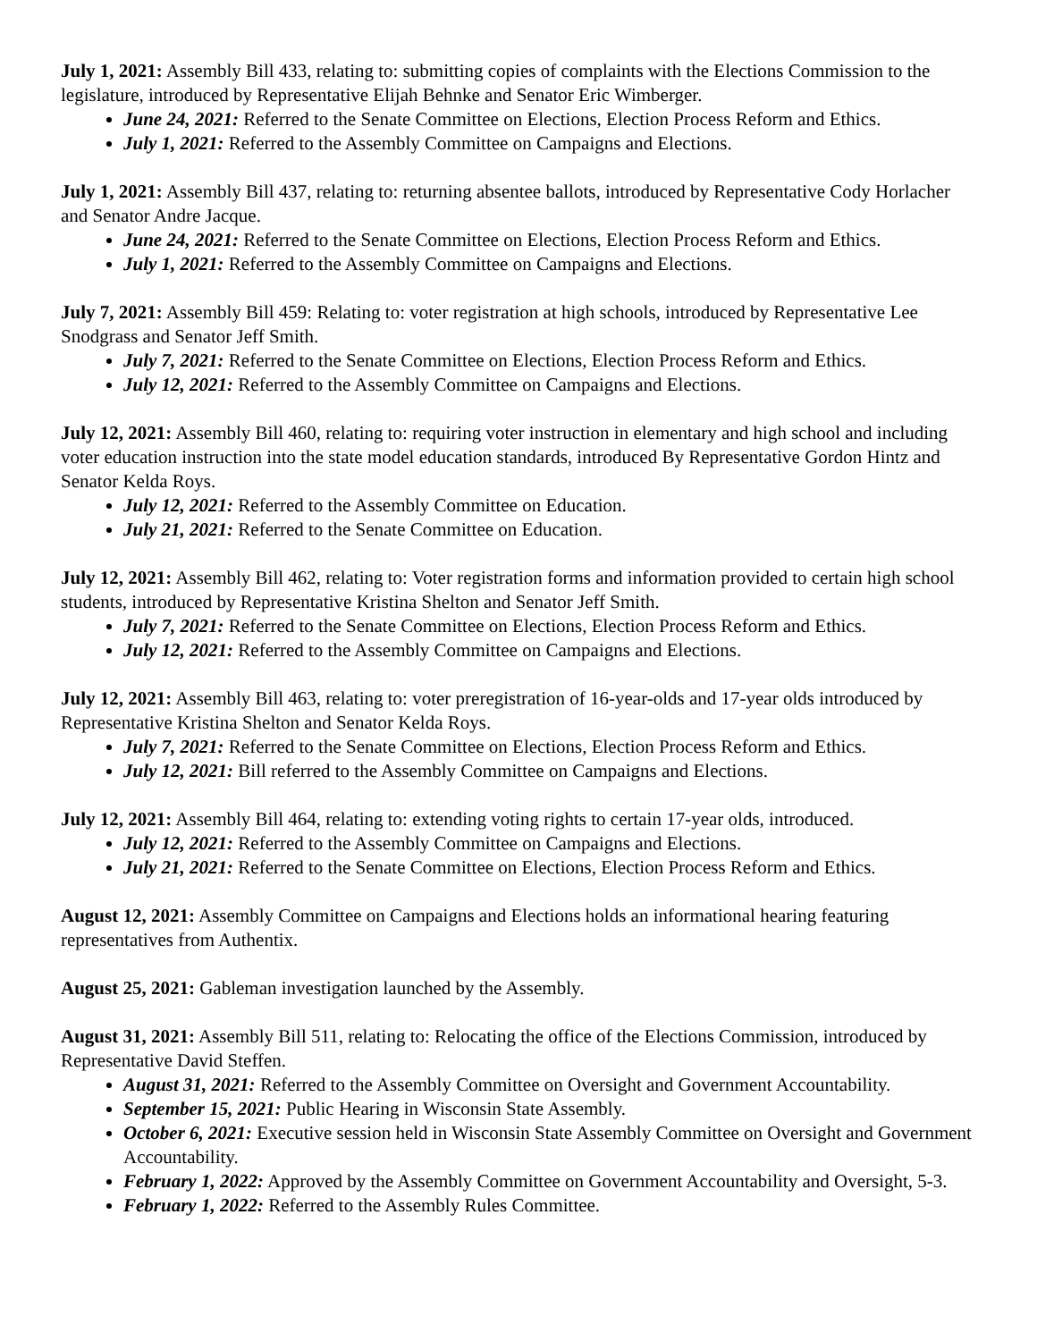July 1, 2021: Assembly Bill 433, relating to: submitting copies of complaints with the Elections Commission to the legislature, introduced by Representative Elijah Behnke and Senator Eric Wimberger.
June 24, 2021: Referred to the Senate Committee on Elections, Election Process Reform and Ethics.
July 1, 2021: Referred to the Assembly Committee on Campaigns and Elections.
July 1, 2021: Assembly Bill 437, relating to: returning absentee ballots, introduced by Representative Cody Horlacher and Senator Andre Jacque.
June 24, 2021: Referred to the Senate Committee on Elections, Election Process Reform and Ethics.
July 1, 2021: Referred to the Assembly Committee on Campaigns and Elections.
July 7, 2021: Assembly Bill 459: Relating to: voter registration at high schools, introduced by Representative Lee Snodgrass and Senator Jeff Smith.
July 7, 2021: Referred to the Senate Committee on Elections, Election Process Reform and Ethics.
July 12, 2021: Referred to the Assembly Committee on Campaigns and Elections.
July 12, 2021: Assembly Bill 460, relating to: requiring voter instruction in elementary and high school and including voter education instruction into the state model education standards, introduced By Representative Gordon Hintz and Senator Kelda Roys.
July 12, 2021: Referred to the Assembly Committee on Education.
July 21, 2021: Referred to the Senate Committee on Education.
July 12, 2021: Assembly Bill 462, relating to: Voter registration forms and information provided to certain high school students, introduced by Representative Kristina Shelton and Senator Jeff Smith.
July 7, 2021: Referred to the Senate Committee on Elections, Election Process Reform and Ethics.
July 12, 2021: Referred to the Assembly Committee on Campaigns and Elections.
July 12, 2021: Assembly Bill 463, relating to: voter preregistration of 16-year-olds and 17-year olds introduced by Representative Kristina Shelton and Senator Kelda Roys.
July 7, 2021: Referred to the Senate Committee on Elections, Election Process Reform and Ethics.
July 12, 2021: Bill referred to the Assembly Committee on Campaigns and Elections.
July 12, 2021: Assembly Bill 464, relating to: extending voting rights to certain 17-year olds, introduced.
July 12, 2021: Referred to the Assembly Committee on Campaigns and Elections.
July 21, 2021: Referred to the Senate Committee on Elections, Election Process Reform and Ethics.
August 12, 2021: Assembly Committee on Campaigns and Elections holds an informational hearing featuring representatives from Authentix.
August 25, 2021: Gableman investigation launched by the Assembly.
August 31, 2021: Assembly Bill 511, relating to: Relocating the office of the Elections Commission, introduced by Representative David Steffen.
August 31, 2021: Referred to the Assembly Committee on Oversight and Government Accountability.
September 15, 2021: Public Hearing in Wisconsin State Assembly.
October 6, 2021: Executive session held in Wisconsin State Assembly Committee on Oversight and Government Accountability.
February 1, 2022: Approved by the Assembly Committee on Government Accountability and Oversight, 5-3.
February 1, 2022: Referred to the Assembly Rules Committee.